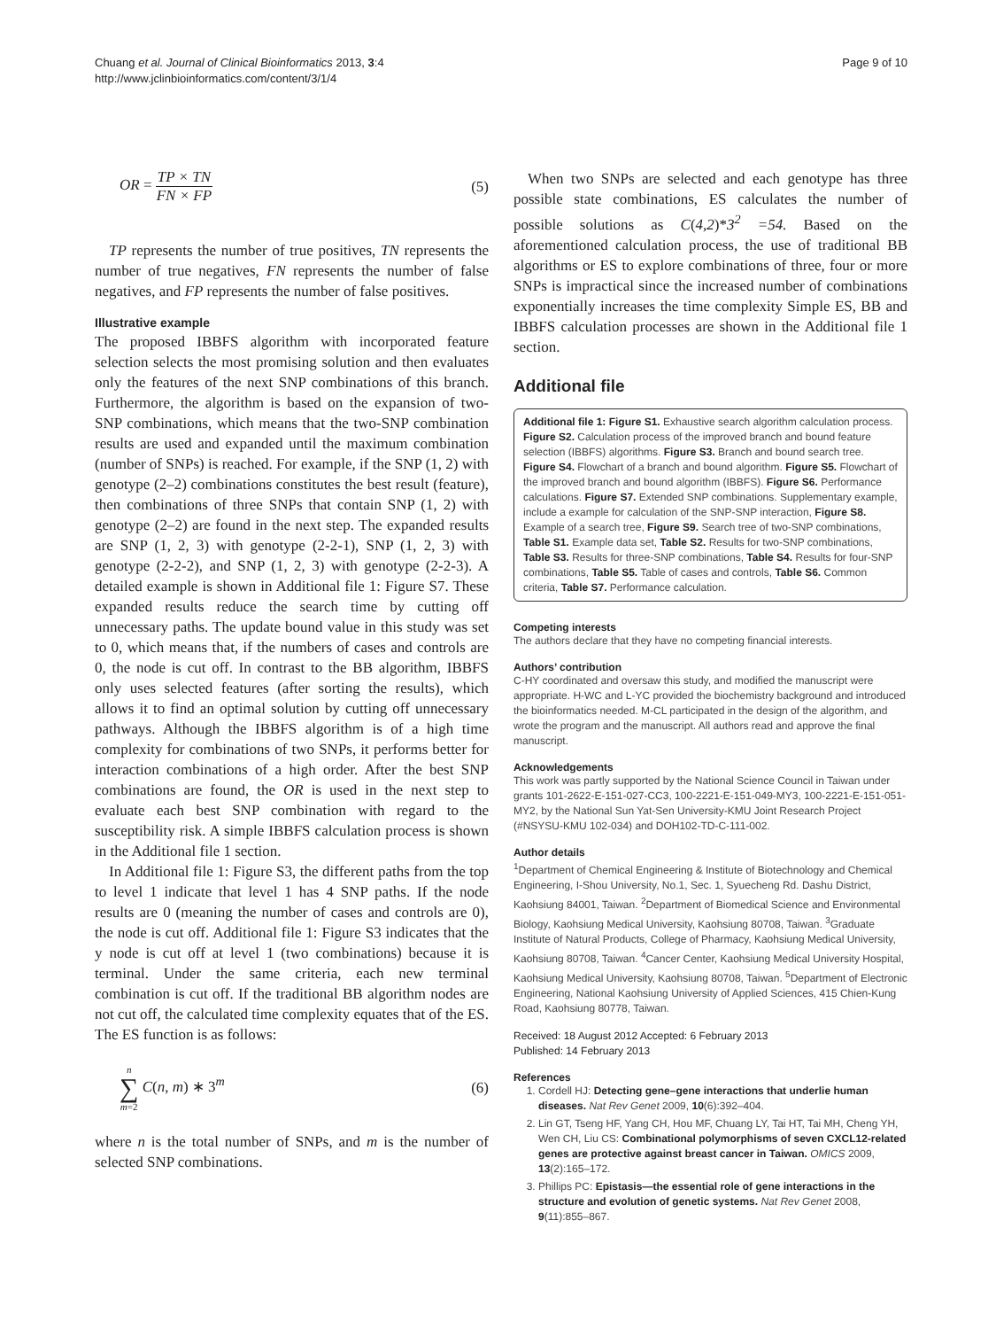Chuang et al. Journal of Clinical Bioinformatics 2013, 3:4
http://www.jclinbioinformatics.com/content/3/1/4
Page 9 of 10
OR = TP × TN FN × FP (5)
TP represents the number of true positives, TN represents the number of true negatives, FN represents the number of false negatives, and FP represents the number of false positives.
Illustrative example
The proposed IBBFS algorithm with incorporated feature selection selects the most promising solution and then evaluates only the features of the next SNP combinations of this branch. Furthermore, the algorithm is based on the expansion of two-SNP combinations, which means that the two-SNP combination results are used and expanded until the maximum combination (number of SNPs) is reached. For example, if the SNP (1, 2) with genotype (2–2) combinations constitutes the best result (feature), then combinations of three SNPs that contain SNP (1, 2) with genotype (2–2) are found in the next step. The expanded results are SNP (1, 2, 3) with genotype (2-2-1), SNP (1, 2, 3) with genotype (2-2-2), and SNP (1, 2, 3) with genotype (2-2-3). A detailed example is shown in Additional file 1: Figure S7. These expanded results reduce the search time by cutting off unnecessary paths. The update bound value in this study was set to 0, which means that, if the numbers of cases and controls are 0, the node is cut off. In contrast to the BB algorithm, IBBFS only uses selected features (after sorting the results), which allows it to find an optimal solution by cutting off unnecessary pathways. Although the IBBFS algorithm is of a high time complexity for combinations of two SNPs, it performs better for interaction combinations of a high order. After the best SNP combinations are found, the OR is used in the next step to evaluate each best SNP combination with regard to the susceptibility risk. A simple IBBFS calculation process is shown in the Additional file 1 section.
In Additional file 1: Figure S3, the different paths from the top to level 1 indicate that level 1 has 4 SNP paths. If the node results are 0 (meaning the number of cases and controls are 0), the node is cut off. Additional file 1: Figure S3 indicates that the y node is cut off at level 1 (two combinations) because it is terminal. Under the same criteria, each new terminal combination is cut off. If the traditional BB algorithm nodes are not cut off, the calculated time complexity equates that of the ES. The ES function is as follows:
n ∑ m=2 C(n, m) ∗ 3<sup>m</sup> (6)
where n is the total number of SNPs, and m is the number of selected SNP combinations.
When two SNPs are selected and each genotype has three possible state combinations, ES calculates the number of possible solutions as C(4,2)*3<sup>2</sup> =54. Based on the aforementioned calculation process, the use of traditional BB algorithms or ES to explore combinations of three, four or more SNPs is impractical since the increased number of combinations exponentially increases the time complexity Simple ES, BB and IBBFS calculation processes are shown in the Additional file 1 section.
Additional file
Additional file 1: Figure S1. Exhaustive search algorithm calculation process. Figure S2. Calculation process of the improved branch and bound feature selection (IBBFS) algorithms. Figure S3. Branch and bound search tree. Figure S4. Flowchart of a branch and bound algorithm. Figure S5. Flowchart of the improved branch and bound algorithm (IBBFS). Figure S6. Performance calculations. Figure S7. Extended SNP combinations. Supplementary example, include a example for calculation of the SNP-SNP interaction, Figure S8. Example of a search tree, Figure S9. Search tree of two-SNP combinations, Table S1. Example data set, Table S2. Results for two-SNP combinations, Table S3. Results for three-SNP combinations, Table S4. Results for four-SNP combinations, Table S5. Table of cases and controls, Table S6. Common criteria, Table S7. Performance calculation.
Competing interests
The authors declare that they have no competing financial interests.
Authors’ contribution
C-HY coordinated and oversaw this study, and modified the manuscript were appropriate. H-WC and L-YC provided the biochemistry background and introduced the bioinformatics needed. M-CL participated in the design of the algorithm, and wrote the program and the manuscript. All authors read and approve the final manuscript.
Acknowledgements
This work was partly supported by the National Science Council in Taiwan under grants 101-2622-E-151-027-CC3, 100-2221-E-151-049-MY3, 100-2221-E-151-051-MY2, by the National Sun Yat-Sen University-KMU Joint Research Project (#NSYSU-KMU 102-034) and DOH102-TD-C-111-002.
Author details
<sup>1</sup> Department of Chemical Engineering & Institute of Biotechnology and Chemical Engineering, I-Shou University, No.1, Sec. 1, Syuecheng Rd. Dashu District, Kaohsiung 84001, Taiwan. <sup>2</sup>Department of Biomedical Science and Environmental Biology, Kaohsiung Medical University, Kaohsiung 80708, Taiwan. <sup>3</sup>Graduate Institute of Natural Products, College of Pharmacy, Kaohsiung Medical University, Kaohsiung 80708, Taiwan. <sup>4</sup>Cancer Center, Kaohsiung Medical University Hospital, Kaohsiung Medical University, Kaohsiung 80708, Taiwan. <sup>5</sup>Department of Electronic Engineering, National Kaohsiung University of Applied Sciences, 415 Chien-Kung Road, Kaohsiung 80778, Taiwan.
Received: 18 August 2012 Accepted: 6 February 2013
Published: 14 February 2013
References
1. Cordell HJ: Detecting gene–gene interactions that underlie human diseases. Nat Rev Genet 2009, 10(6):392–404.
2. Lin GT, Tseng HF, Yang CH, Hou MF, Chuang LY, Tai HT, Tai MH, Cheng YH, Wen CH, Liu CS: Combinational polymorphisms of seven CXCL12-related genes are protective against breast cancer in Taiwan. OMICS 2009, 13(2):165–172.
3. Phillips PC: Epistasis—the essential role of gene interactions in the structure and evolution of genetic systems. Nat Rev Genet 2008, 9(11):855–867.